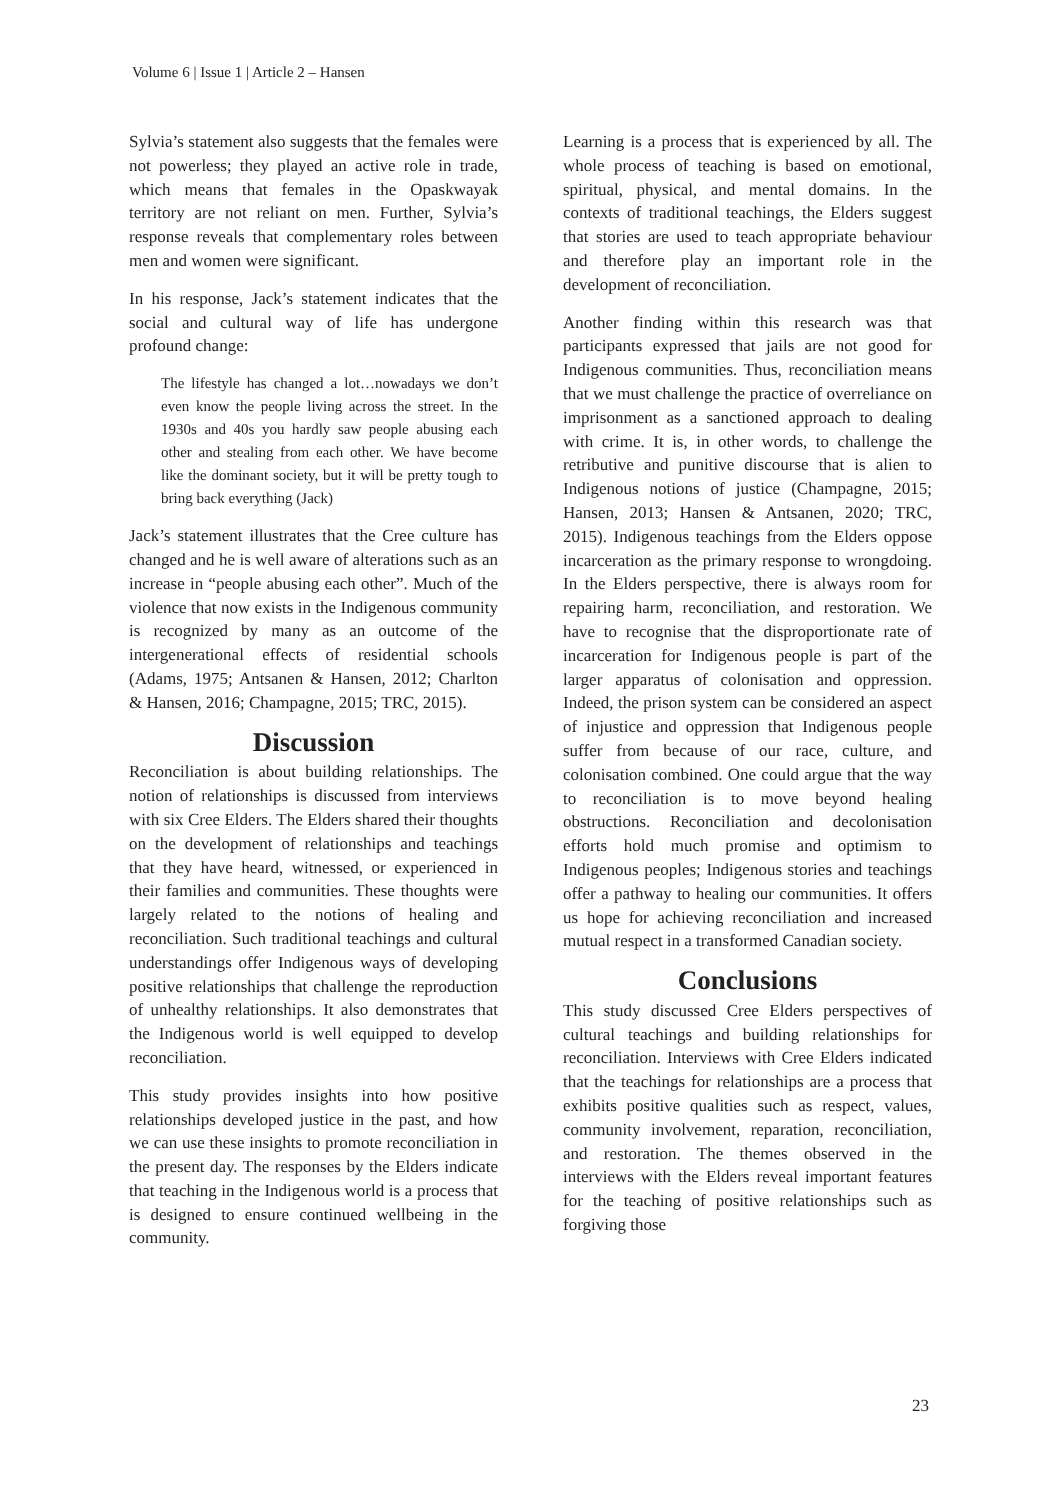Volume 6 | Issue 1 | Article 2 – Hansen
Sylvia’s statement also suggests that the females were not powerless; they played an active role in trade, which means that females in the Opaskwayak territory are not reliant on men. Further, Sylvia’s response reveals that complementary roles between men and women were significant.
In his response, Jack’s statement indicates that the social and cultural way of life has undergone profound change:
The lifestyle has changed a lot…nowadays we don’t even know the people living across the street. In the 1930s and 40s you hardly saw people abusing each other and stealing from each other. We have become like the dominant society, but it will be pretty tough to bring back everything (Jack)
Jack’s statement illustrates that the Cree culture has changed and he is well aware of alterations such as an increase in “people abusing each other”. Much of the violence that now exists in the Indigenous community is recognized by many as an outcome of the intergenerational effects of residential schools (Adams, 1975; Antsanen & Hansen, 2012; Charlton & Hansen, 2016; Champagne, 2015; TRC, 2015).
Discussion
Reconciliation is about building relationships. The notion of relationships is discussed from interviews with six Cree Elders. The Elders shared their thoughts on the development of relationships and teachings that they have heard, witnessed, or experienced in their families and communities. These thoughts were largely related to the notions of healing and reconciliation. Such traditional teachings and cultural understandings offer Indigenous ways of developing positive relationships that challenge the reproduction of unhealthy relationships. It also demonstrates that the Indigenous world is well equipped to develop reconciliation.
This study provides insights into how positive relationships developed justice in the past, and how we can use these insights to promote reconciliation in the present day. The responses by the Elders indicate that teaching in the Indigenous world is a process that is designed to ensure continued wellbeing in the community.
Learning is a process that is experienced by all. The whole process of teaching is based on emotional, spiritual, physical, and mental domains. In the contexts of traditional teachings, the Elders suggest that stories are used to teach appropriate behaviour and therefore play an important role in the development of reconciliation.
Another finding within this research was that participants expressed that jails are not good for Indigenous communities. Thus, reconciliation means that we must challenge the practice of overreliance on imprisonment as a sanctioned approach to dealing with crime. It is, in other words, to challenge the retributive and punitive discourse that is alien to Indigenous notions of justice (Champagne, 2015; Hansen, 2013; Hansen & Antsanen, 2020; TRC, 2015). Indigenous teachings from the Elders oppose incarceration as the primary response to wrongdoing. In the Elders perspective, there is always room for repairing harm, reconciliation, and restoration. We have to recognise that the disproportionate rate of incarceration for Indigenous people is part of the larger apparatus of colonisation and oppression. Indeed, the prison system can be considered an aspect of injustice and oppression that Indigenous people suffer from because of our race, culture, and colonisation combined. One could argue that the way to reconciliation is to move beyond healing obstructions. Reconciliation and decolonisation efforts hold much promise and optimism to Indigenous peoples; Indigenous stories and teachings offer a pathway to healing our communities. It offers us hope for achieving reconciliation and increased mutual respect in a transformed Canadian society.
Conclusions
This study discussed Cree Elders perspectives of cultural teachings and building relationships for reconciliation. Interviews with Cree Elders indicated that the teachings for relationships are a process that exhibits positive qualities such as respect, values, community involvement, reparation, reconciliation, and restoration. The themes observed in the interviews with the Elders reveal important features for the teaching of positive relationships such as forgiving those
23